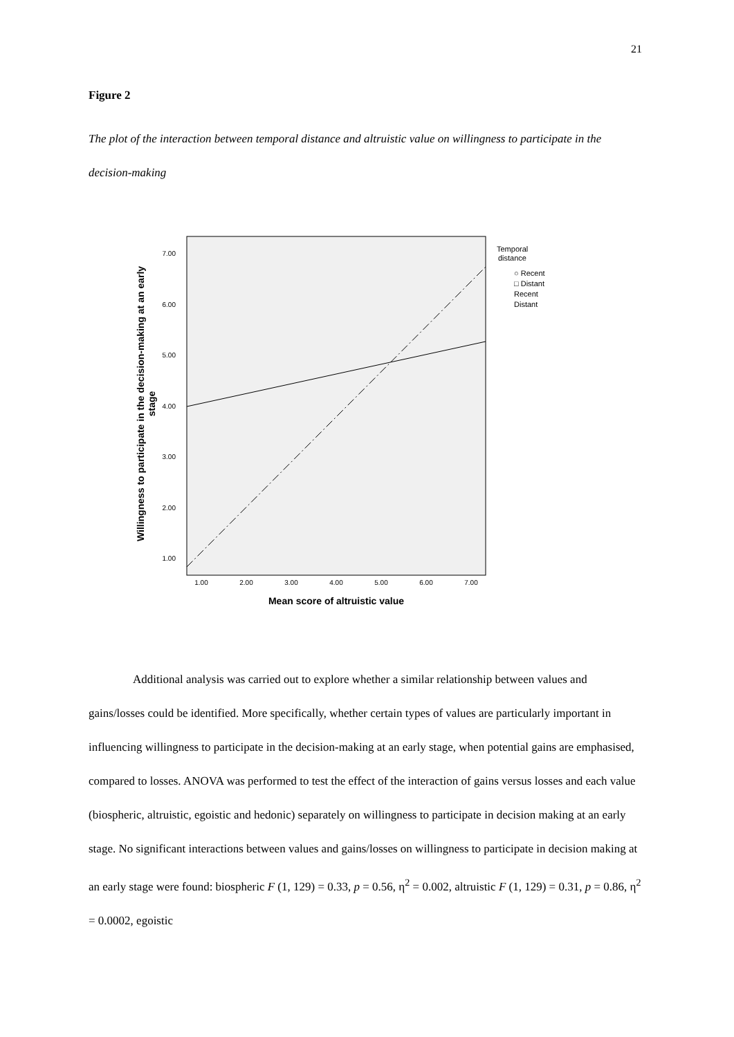21
Figure 2
The plot of the interaction between temporal distance and altruistic value on willingness to participate in the decision-making
7.00
6.00
5.00
4.00
3.00
2.00
1.00
1.00
2.00
3.00
4.00
5.00
6.00
7.00
Mean score of altruistic value
Willingness to participate in the decision-making at an early
stage
Temporal
distance
○ Recent
□ Distant
Recent
Distant
Additional analysis was carried out to explore whether a similar relationship between values and gains/losses could be identified. More specifically, whether certain types of values are particularly important in influencing willingness to participate in the decision-making at an early stage, when potential gains are emphasised, compared to losses. ANOVA was performed to test the effect of the interaction of gains versus losses and each value (biospheric, altruistic, egoistic and hedonic) separately on willingness to participate in decision making at an early stage. No significant interactions between values and gains/losses on willingness to participate in decision making at an early stage were found: biospheric F (1, 129) = 0.33, p = 0.56, η<sup>2</sup> = 0.002, altruistic F (1, 129) = 0.31, p = 0.86, η<sup>2</sup> = 0.0002, egoistic